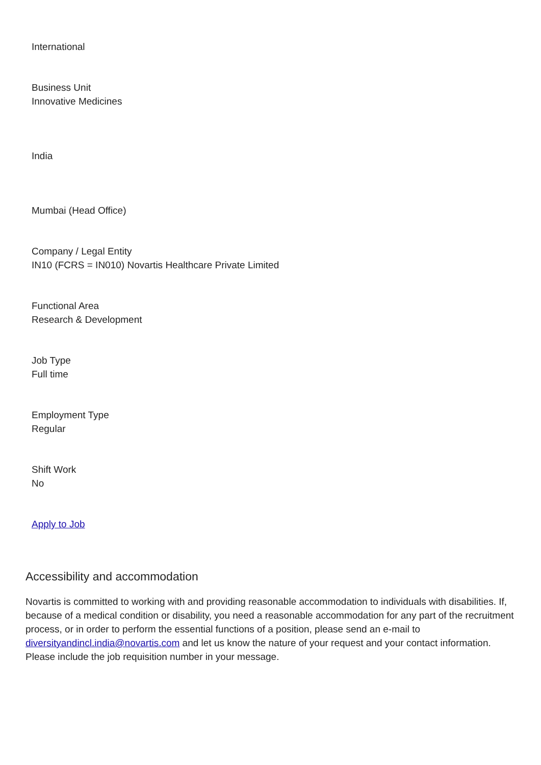International
Business Unit
Innovative Medicines
India
Mumbai (Head Office)
Company / Legal Entity
IN10 (FCRS = IN010) Novartis Healthcare Private Limited
Functional Area
Research & Development
Job Type
Full time
Employment Type
Regular
Shift Work
No
Apply to Job
Accessibility and accommodation
Novartis is committed to working with and providing reasonable accommodation to individuals with disabilities. If, because of a medical condition or disability, you need a reasonable accommodation for any part of the recruitment process, or in order to perform the essential functions of a position, please send an e-mail to diversityandincl.india@novartis.com and let us know the nature of your request and your contact information. Please include the job requisition number in your message.